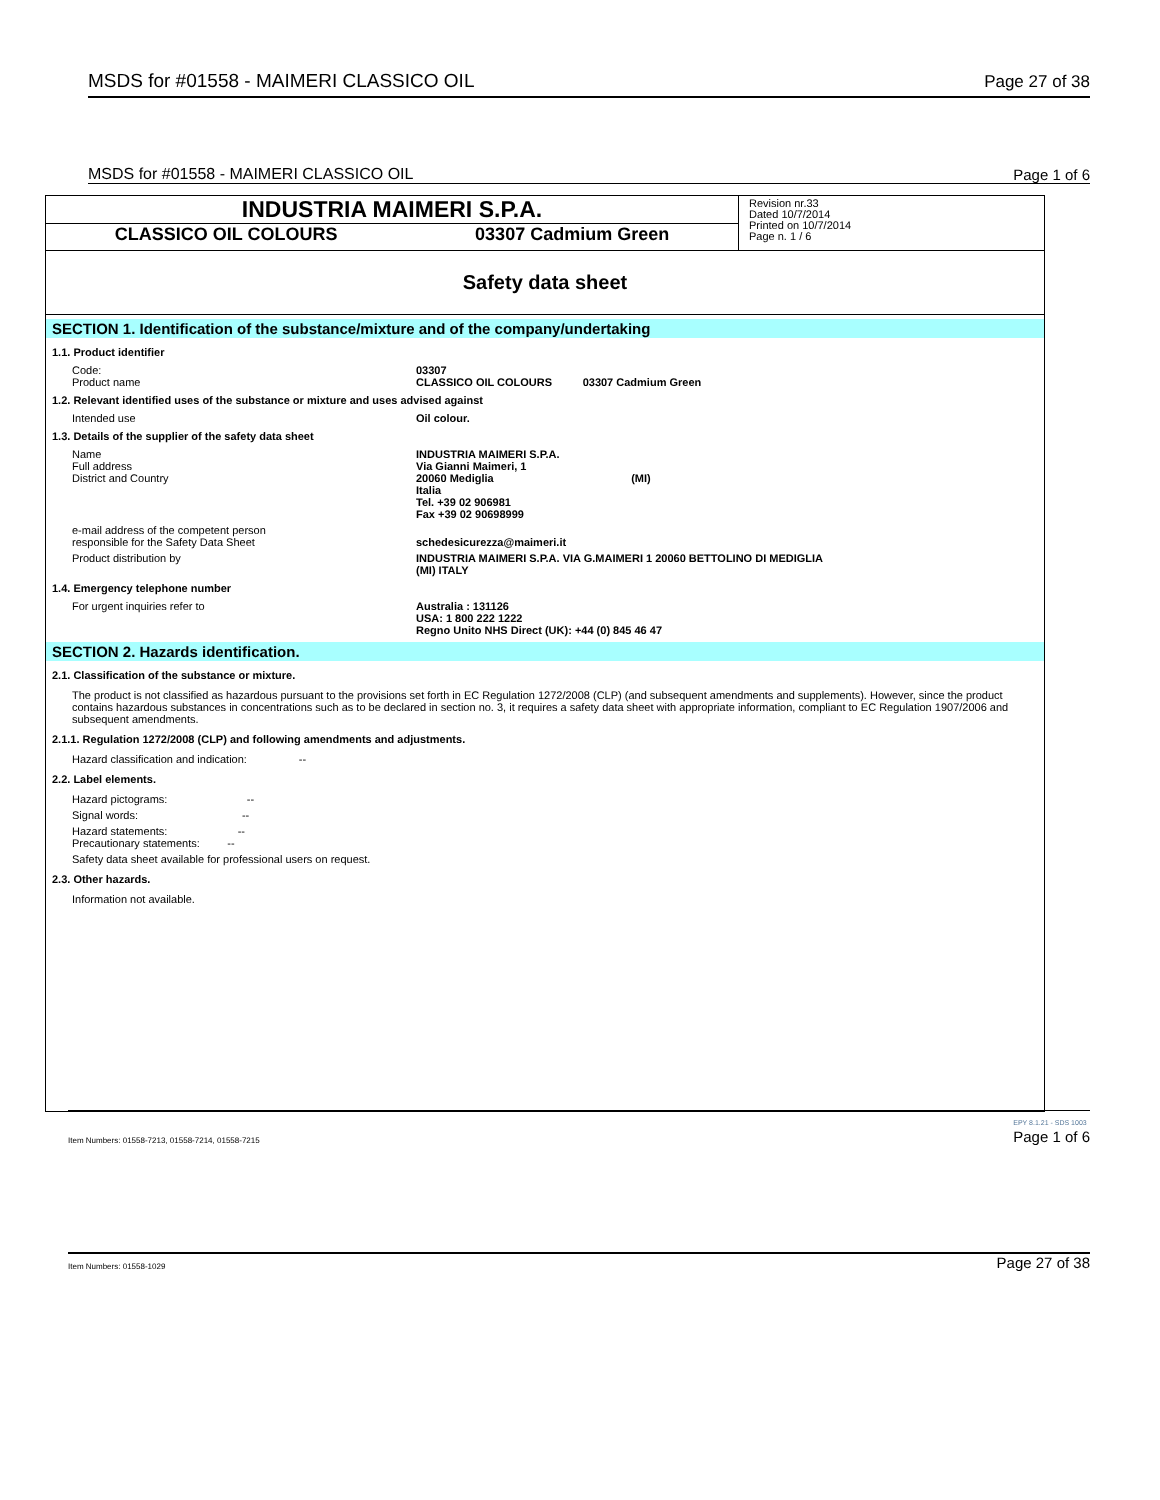MSDS for #01558 - MAIMERI CLASSICO OIL Page 27 of 38
MSDS for #01558 - MAIMERI CLASSICO OIL Page 1 of 6
INDUSTRIA MAIMERI S.P.A.
CLASSICO OIL COLOURS 03307 Cadmium Green
Revision nr.33
Dated 10/7/2014
Printed on 10/7/2014
Page n. 1 / 6
Safety data sheet
SECTION 1. Identification of the substance/mixture and of the company/undertaking
1.1. Product identifier
Code:
Product name
03307
CLASSICO OIL COLOURS 03307 Cadmium Green
1.2. Relevant identified uses of the substance or mixture and uses advised against
Intended use Oil colour.
1.3. Details of the supplier of the safety data sheet
Name
Full address
District and Country
INDUSTRIA MAIMERI S.P.A.
Via Gianni Maimeri, 1
20060 Mediglia (MI)
Italia
Tel. +39 02 906981
Fax +39 02 90698999
e-mail address of the competent person
responsible for the Safety Data Sheet
schedesicurezza@maimeri.it
Product distribution by INDUSTRIA MAIMERI S.P.A. VIA G.MAIMERI 1 20060 BETTOLINO DI MEDIGLIA
(MI) ITALY
1.4. Emergency telephone number
For urgent inquiries refer to Australia : 131126
USA: 1 800 222 1222
Regno Unito NHS Direct (UK): +44 (0) 845 46 47
SECTION 2. Hazards identification.
2.1. Classification of the substance or mixture.
The product is not classified as hazardous pursuant to the provisions set forth in EC Regulation 1272/2008 (CLP) (and subsequent amendments and supplements). However, since the product contains hazardous substances in concentrations such as to be declared in section no. 3, it requires a safety data sheet with appropriate information, compliant to EC Regulation 1907/2006 and subsequent amendments.
2.1.1. Regulation 1272/2008 (CLP) and following amendments and adjustments.
Hazard classification and indication: --
2.2. Label elements.
Hazard pictograms: --
Signal words: --
Hazard statements: --
Precautionary statements: --
Safety data sheet available for professional users on request.
2.3. Other hazards.
Information not available.
Item Numbers: 01558-7213, 01558-7214, 01558-7215 EPY 8.1.21 - SDS 1003
Page 1 of 6
Item Numbers: 01558-1029 Page 27 of 38